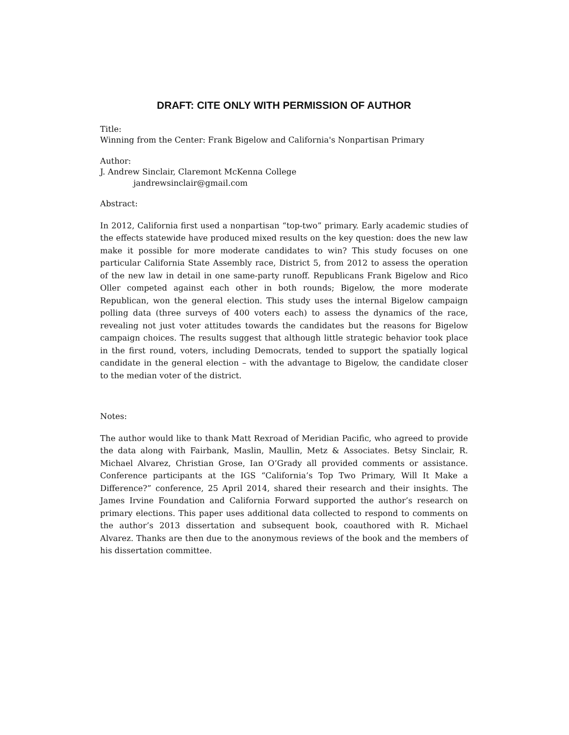DRAFT: CITE ONLY WITH PERMISSION OF AUTHOR
Title:
Winning from the Center: Frank Bigelow and California's Nonpartisan Primary
Author:
J. Andrew Sinclair, Claremont McKenna College
jandrewsinclair@gmail.com
Abstract:
In 2012, California first used a nonpartisan “top-two” primary. Early academic studies of the effects statewide have produced mixed results on the key question: does the new law make it possible for more moderate candidates to win? This study focuses on one particular California State Assembly race, District 5, from 2012 to assess the operation of the new law in detail in one same-party runoff. Republicans Frank Bigelow and Rico Oller competed against each other in both rounds; Bigelow, the more moderate Republican, won the general election. This study uses the internal Bigelow campaign polling data (three surveys of 400 voters each) to assess the dynamics of the race, revealing not just voter attitudes towards the candidates but the reasons for Bigelow campaign choices. The results suggest that although little strategic behavior took place in the first round, voters, including Democrats, tended to support the spatially logical candidate in the general election – with the advantage to Bigelow, the candidate closer to the median voter of the district.
Notes:
The author would like to thank Matt Rexroad of Meridian Pacific, who agreed to provide the data along with Fairbank, Maslin, Maullin, Metz & Associates. Betsy Sinclair, R. Michael Alvarez, Christian Grose, Ian O’Grady all provided comments or assistance. Conference participants at the IGS “California’s Top Two Primary, Will It Make a Difference?” conference, 25 April 2014, shared their research and their insights. The James Irvine Foundation and California Forward supported the author’s research on primary elections. This paper uses additional data collected to respond to comments on the author’s 2013 dissertation and subsequent book, coauthored with R. Michael Alvarez. Thanks are then due to the anonymous reviews of the book and the members of his dissertation committee.